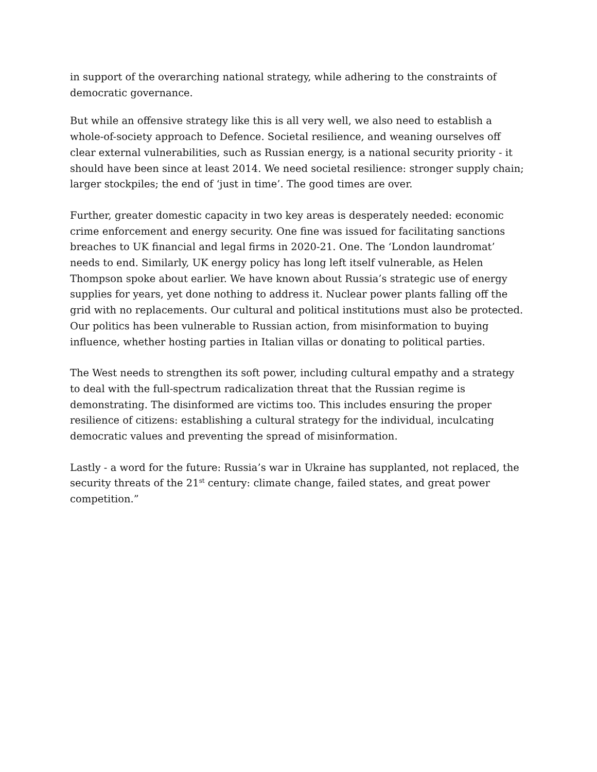in support of the overarching national strategy, while adhering to the constraints of democratic governance.
But while an offensive strategy like this is all very well, we also need to establish a whole-of-society approach to Defence. Societal resilience, and weaning ourselves off clear external vulnerabilities, such as Russian energy, is a national security priority - it should have been since at least 2014. We need societal resilience: stronger supply chain; larger stockpiles; the end of ‘just in time’. The good times are over.
Further, greater domestic capacity in two key areas is desperately needed: economic crime enforcement and energy security. One fine was issued for facilitating sanctions breaches to UK financial and legal firms in 2020-21. One. The ‘London laundromat’ needs to end. Similarly, UK energy policy has long left itself vulnerable, as Helen Thompson spoke about earlier. We have known about Russia’s strategic use of energy supplies for years, yet done nothing to address it. Nuclear power plants falling off the grid with no replacements. Our cultural and political institutions must also be protected. Our politics has been vulnerable to Russian action, from misinformation to buying influence, whether hosting parties in Italian villas or donating to political parties.
The West needs to strengthen its soft power, including cultural empathy and a strategy to deal with the full-spectrum radicalization threat that the Russian regime is demonstrating. The disinformed are victims too. This includes ensuring the proper resilience of citizens: establishing a cultural strategy for the individual, inculcating democratic values and preventing the spread of misinformation.
Lastly - a word for the future: Russia’s war in Ukraine has supplanted, not replaced, the security threats of the 21<sup>st</sup> century: climate change, failed states, and great power competition.”